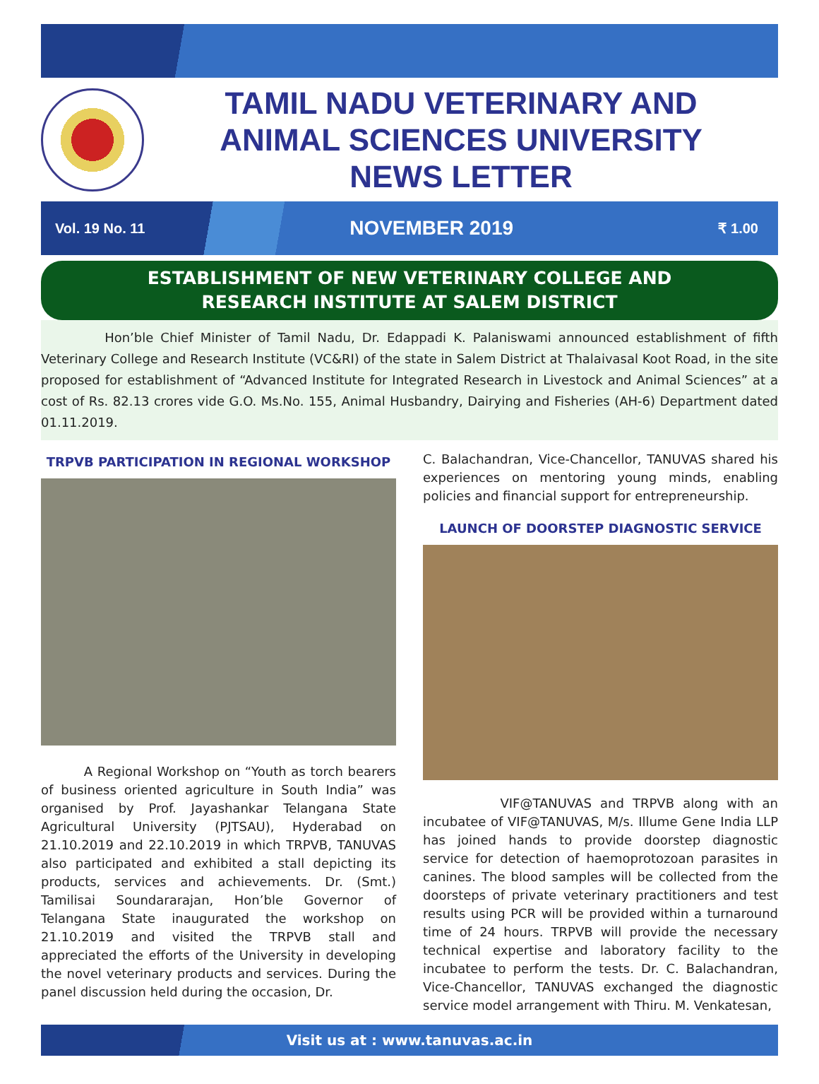TAMIL NADU VETERINARY AND
ANIMAL SCIENCES UNIVERSITY
NEWS LETTER
Vol. 19 No. 11 NOVEMBER 2019 ₹ 1.00
ESTABLISHMENT OF NEW VETERINARY COLLEGE AND
RESEARCH INSTITUTE AT SALEM DISTRICT
Hon’ble Chief Minister of Tamil Nadu, Dr. Edappadi K. Palaniswami announced establishment of fifth Veterinary College and Research Institute (VC&RI) of the state in Salem District at Thalaivasal Koot Road, in the site proposed for establishment of “Advanced Institute for Integrated Research in Livestock and Animal Sciences” at a cost of Rs. 82.13 crores vide G.O. Ms.No. 155, Animal Husbandry, Dairying and Fisheries (AH-6) Department dated 01.11.2019.
TRPVB PARTICIPATION IN REGIONAL WORKSHOP
A Regional Workshop on “Youth as torch bearers of business oriented agriculture in South India” was organised by Prof. Jayashankar Telangana State Agricultural University (PJTSAU), Hyderabad on 21.10.2019 and 22.10.2019 in which TRPVB, TANUVAS also participated and exhibited a stall depicting its products, services and achievements. Dr. (Smt.) Tamilisai Soundararajan, Hon’ble Governor of Telangana State inaugurated the workshop on 21.10.2019 and visited the TRPVB stall and appreciated the efforts of the University in developing the novel veterinary products and services. During the panel discussion held during the occasion, Dr.
C. Balachandran, Vice-Chancellor, TANUVAS shared his experiences on mentoring young minds, enabling policies and financial support for entrepreneurship.
LAUNCH OF DOORSTEP DIAGNOSTIC SERVICE
VIF@TANUVAS and TRPVB along with an incubatee of VIF@TANUVAS, M/s. Illume Gene India LLP has joined hands to provide doorstep diagnostic service for detection of haemoprotozoan parasites in canines. The blood samples will be collected from the doorsteps of private veterinary practitioners and test results using PCR will be provided within a turnaround time of 24 hours. TRPVB will provide the necessary technical expertise and laboratory facility to the incubatee to perform the tests. Dr. C. Balachandran, Vice-Chancellor, TANUVAS exchanged the diagnostic service model arrangement with Thiru. M. Venkatesan,
Visit us at : www.tanuvas.ac.in